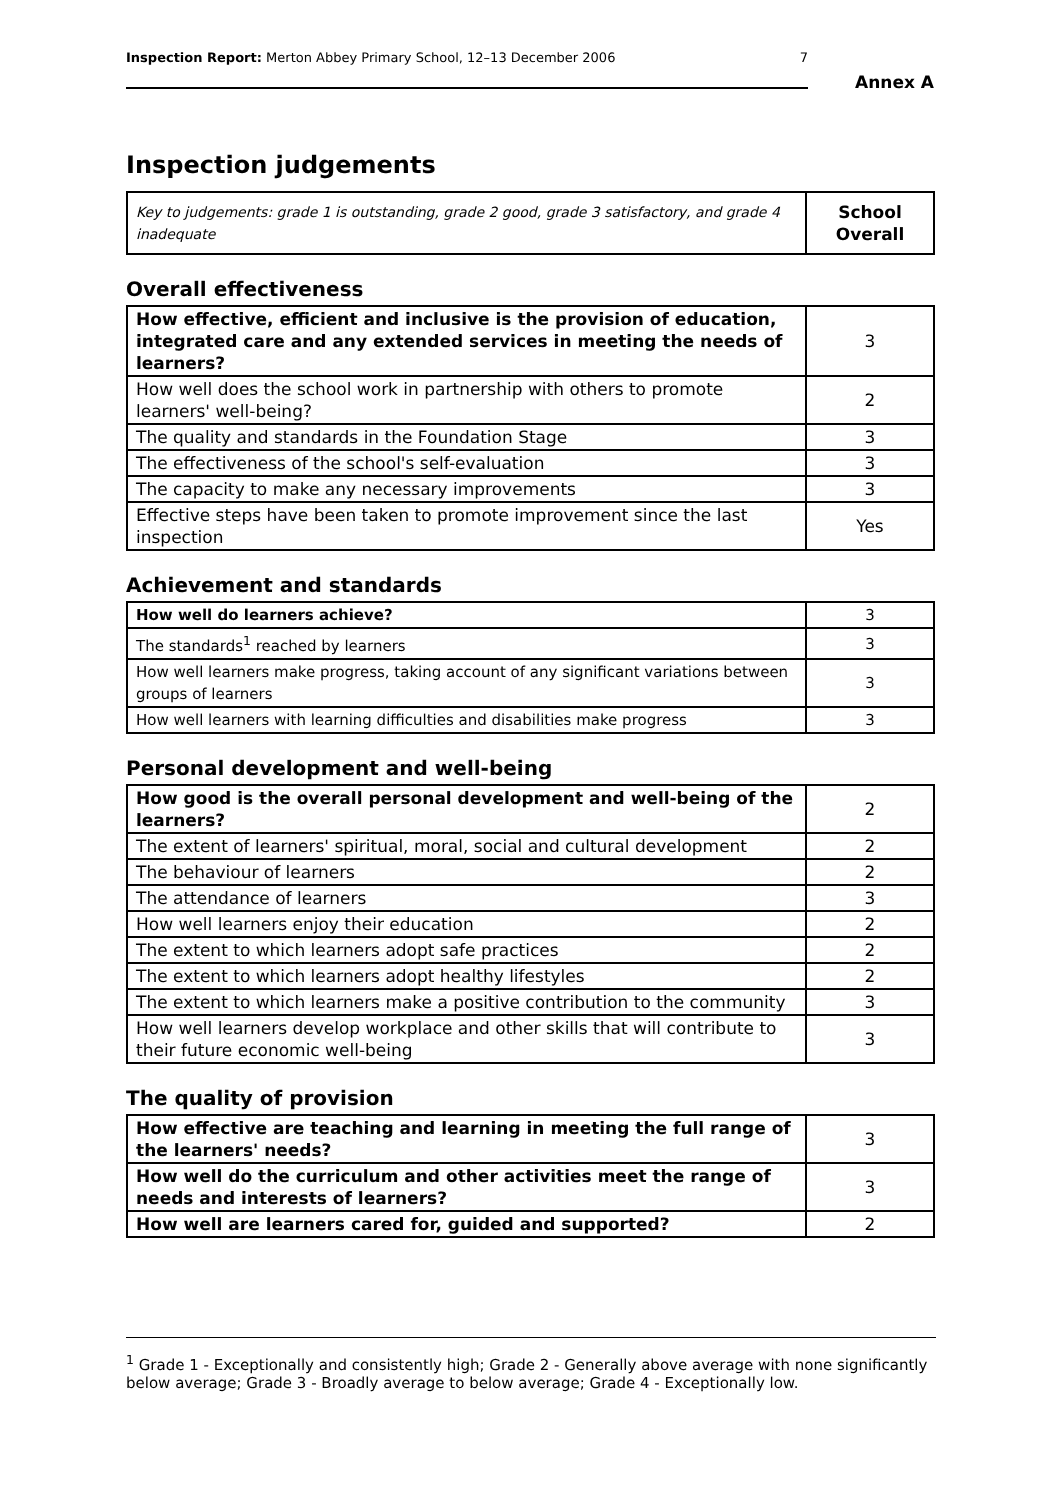Inspection Report: Merton Abbey Primary School, 12–13 December 2006 7
Annex A
Inspection judgements
| Key to judgements: grade 1 is outstanding, grade 2 good, grade 3 satisfactory, and grade 4 inadequate | School Overall |
Overall effectiveness
| How effective, efficient and inclusive is the provision of education, integrated care and any extended services in meeting the needs of learners? | 3 |
| How well does the school work in partnership with others to promote learners' well-being? | 2 |
| The quality and standards in the Foundation Stage | 3 |
| The effectiveness of the school's self-evaluation | 3 |
| The capacity to make any necessary improvements | 3 |
| Effective steps have been taken to promote improvement since the last inspection | Yes |
Achievement and standards
| How well do learners achieve? | 3 |
| The standards<sup>1</sup> reached by learners | 3 |
| How well learners make progress, taking account of any significant variations between groups of learners | 3 |
| How well learners with learning difficulties and disabilities make progress | 3 |
Personal development and well-being
| How good is the overall personal development and well-being of the learners? | 2 |
| The extent of learners' spiritual, moral, social and cultural development | 2 |
| The behaviour of learners | 2 |
| The attendance of learners | 3 |
| How well learners enjoy their education | 2 |
| The extent to which learners adopt safe practices | 2 |
| The extent to which learners adopt healthy lifestyles | 2 |
| The extent to which learners make a positive contribution to the community | 3 |
| How well learners develop workplace and other skills that will contribute to their future economic well-being | 3 |
The quality of provision
| How effective are teaching and learning in meeting the full range of the learners' needs? | 3 |
| How well do the curriculum and other activities meet the range of needs and interests of learners? | 3 |
| How well are learners cared for, guided and supported? | 2 |
<sup>1</sup> Grade 1 - Exceptionally and consistently high; Grade 2 - Generally above average with none significantly below average; Grade 3 - Broadly average to below average; Grade 4 - Exceptionally low.